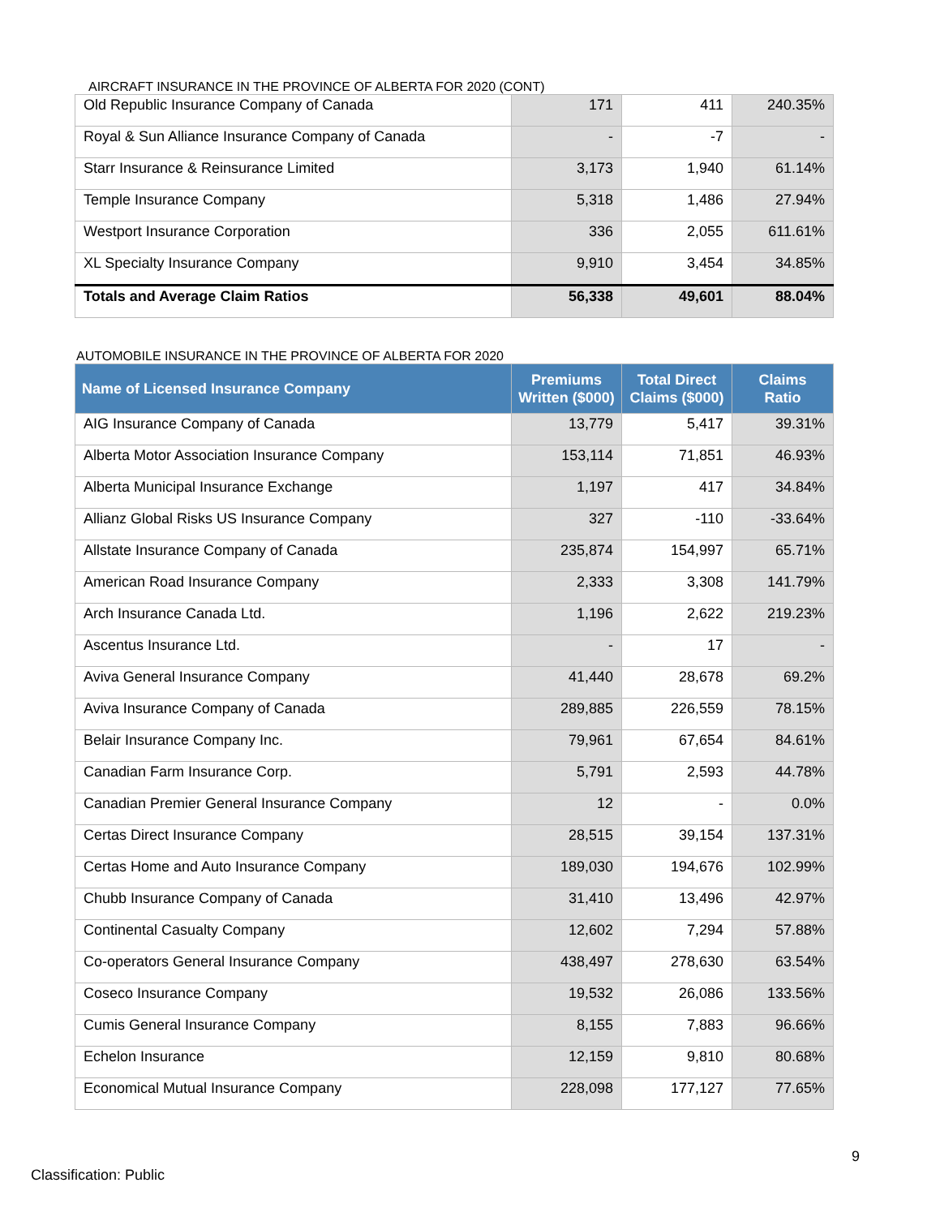AIRCRAFT INSURANCE IN THE PROVINCE OF ALBERTA FOR 2020 (CONT)
| Old Republic Insurance Company of Canada | 171 | 411 | 240.35% |
| Royal & Sun Alliance Insurance Company of Canada | - | -7 | - |
| Starr Insurance & Reinsurance Limited | 3,173 | 1,940 | 61.14% |
| Temple Insurance Company | 5,318 | 1,486 | 27.94% |
| Westport Insurance Corporation | 336 | 2,055 | 611.61% |
| XL Specialty Insurance Company | 9,910 | 3,454 | 34.85% |
| Totals and Average Claim Ratios | 56,338 | 49,601 | 88.04% |
AUTOMOBILE INSURANCE IN THE PROVINCE OF ALBERTA FOR 2020
| Name of Licensed Insurance Company | Premiums Written ($000) | Total Direct Claims ($000) | Claims Ratio |
| --- | --- | --- | --- |
| AIG Insurance Company of Canada | 13,779 | 5,417 | 39.31% |
| Alberta Motor Association Insurance Company | 153,114 | 71,851 | 46.93% |
| Alberta Municipal Insurance Exchange | 1,197 | 417 | 34.84% |
| Allianz Global Risks US Insurance Company | 327 | -110 | -33.64% |
| Allstate Insurance Company of Canada | 235,874 | 154,997 | 65.71% |
| American Road Insurance Company | 2,333 | 3,308 | 141.79% |
| Arch Insurance Canada Ltd. | 1,196 | 2,622 | 219.23% |
| Ascentus Insurance Ltd. | - | 17 | - |
| Aviva General Insurance Company | 41,440 | 28,678 | 69.2% |
| Aviva Insurance Company of Canada | 289,885 | 226,559 | 78.15% |
| Belair Insurance Company Inc. | 79,961 | 67,654 | 84.61% |
| Canadian Farm Insurance Corp. | 5,791 | 2,593 | 44.78% |
| Canadian Premier General Insurance Company | 12 | - | 0.0% |
| Certas Direct Insurance Company | 28,515 | 39,154 | 137.31% |
| Certas Home and Auto Insurance Company | 189,030 | 194,676 | 102.99% |
| Chubb Insurance Company of Canada | 31,410 | 13,496 | 42.97% |
| Continental Casualty Company | 12,602 | 7,294 | 57.88% |
| Co-operators General Insurance Company | 438,497 | 278,630 | 63.54% |
| Coseco Insurance Company | 19,532 | 26,086 | 133.56% |
| Cumis General Insurance Company | 8,155 | 7,883 | 96.66% |
| Echelon Insurance | 12,159 | 9,810 | 80.68% |
| Economical Mutual Insurance Company | 228,098 | 177,127 | 77.65% |
9
Classification: Public